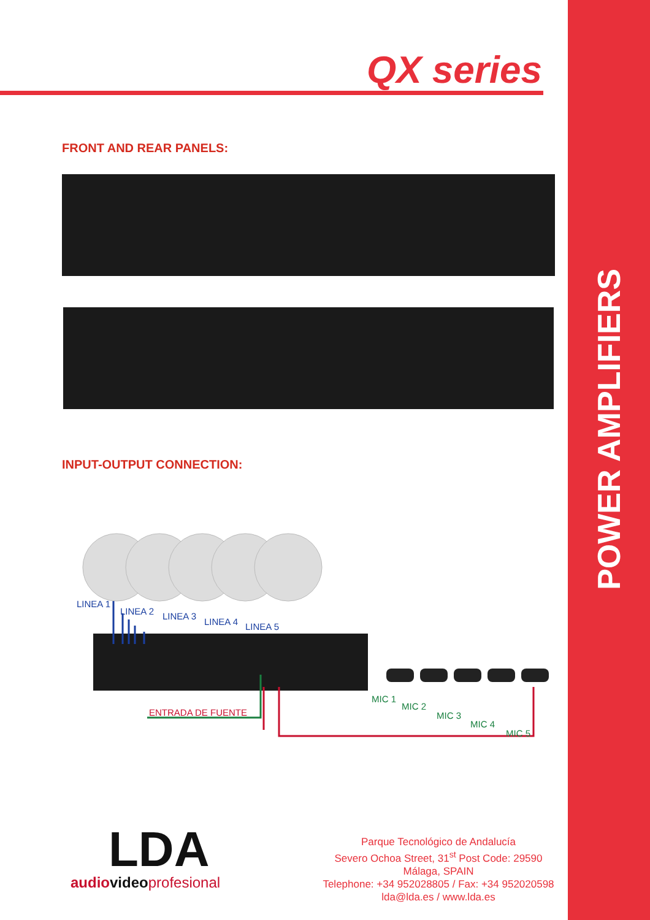POWER AMPLIFIERS
QX series
FRONT AND REAR PANELS:
INPUT-OUTPUT CONNECTION:
LINEA 1
LINEA 2
LINEA 3
LINEA 4
LINEA 5
ENTRADA DE FUENTE
MIC 1
MIC 2
MIC 3
MIC 4
MIC 5
LDA
audio videoprofesional
Parque Tecnológico de Andalucía
Severo Ochoa Street, 31<sup>st</sup> Post Code: 29590
Málaga, SPAIN
Telephone: +34 952028805 / Fax: +34 952020598
lda@lda.es / www.lda.es